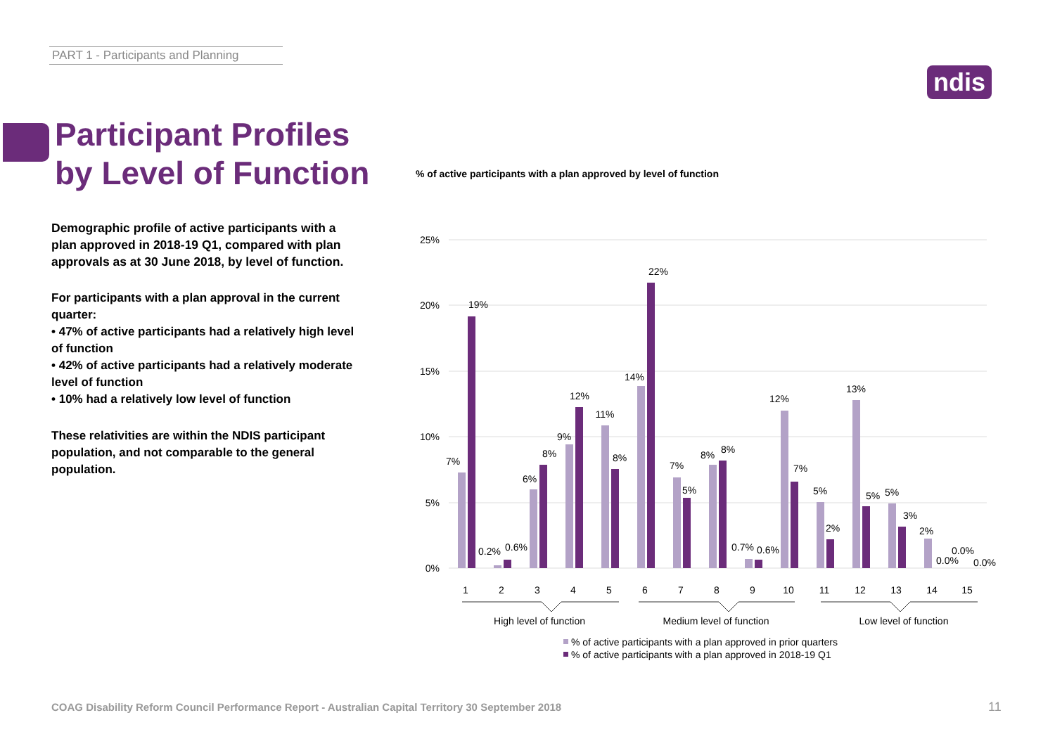PART 1 - Participants and Planning
ndis
Participant Profiles
by Level of Function
Demographic profile of active participants with a plan approved in 2018-19 Q1, compared with plan approvals as at 30 June 2018, by level of function.
For participants with a plan approval in the current quarter:
• 47% of active participants had a relatively high level of function
• 42% of active participants had a relatively moderate level of function
• 10% had a relatively low level of function
These relativities are within the NDIS participant population, and not comparable to the general population.
% of active participants with a plan approved by level of function
25%
20%
15%
10%
5%
0%
7%
19%
0.2%
0.6%
6%
8%
9%
12%
11%
8%
14%
22%
7%
5%
8%
8%
0.7%
0.6%
12%
7%
5%
2%
13%
5%
5%
3%
2%
0.0%
0.0%
0.0%
1
2
3
4
5
6
7
8
9
10
11
12
13
14
15
High level of function
Medium level of function
Low level of function
% of active participants with a plan approved in prior quarters
% of active participants with a plan approved in 2018-19 Q1
COAG Disability Reform Council Performance Report - Australian Capital Territory 30 September 2018
11